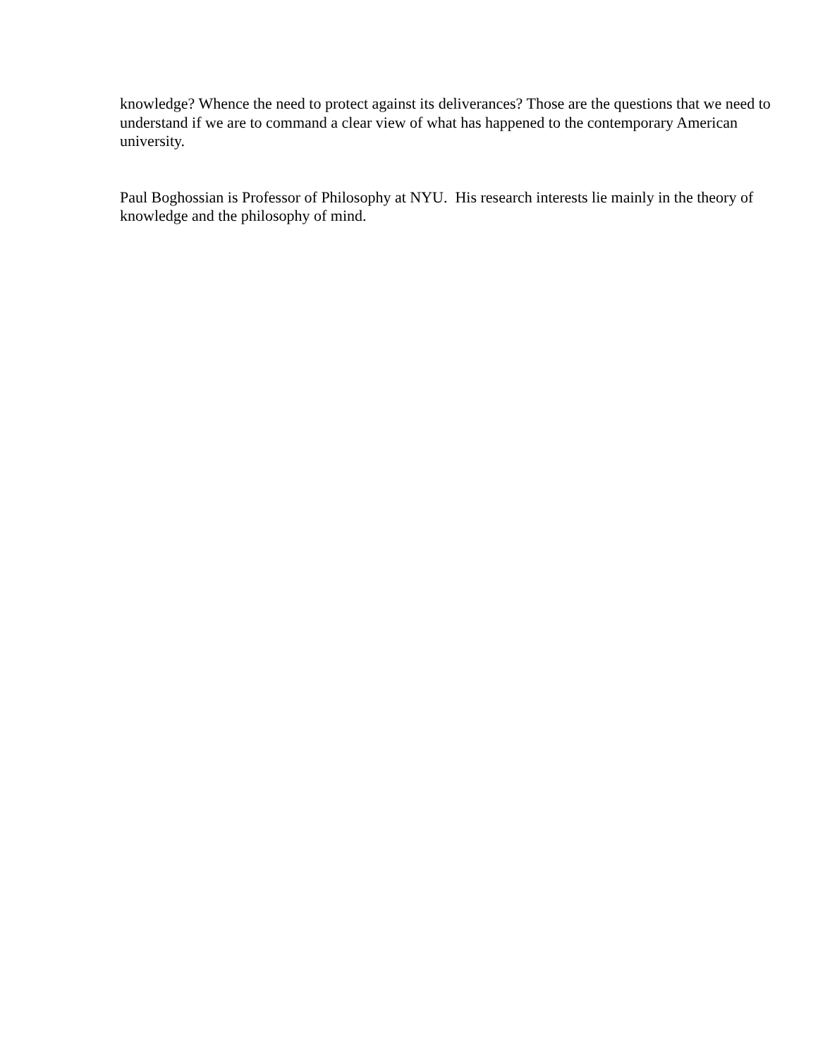knowledge? Whence the need to protect against its deliverances? Those are the questions that we need to understand if we are to command a clear view of what has happened to the contemporary American university.
Paul Boghossian is Professor of Philosophy at NYU. His research interests lie mainly in the theory of knowledge and the philosophy of mind.